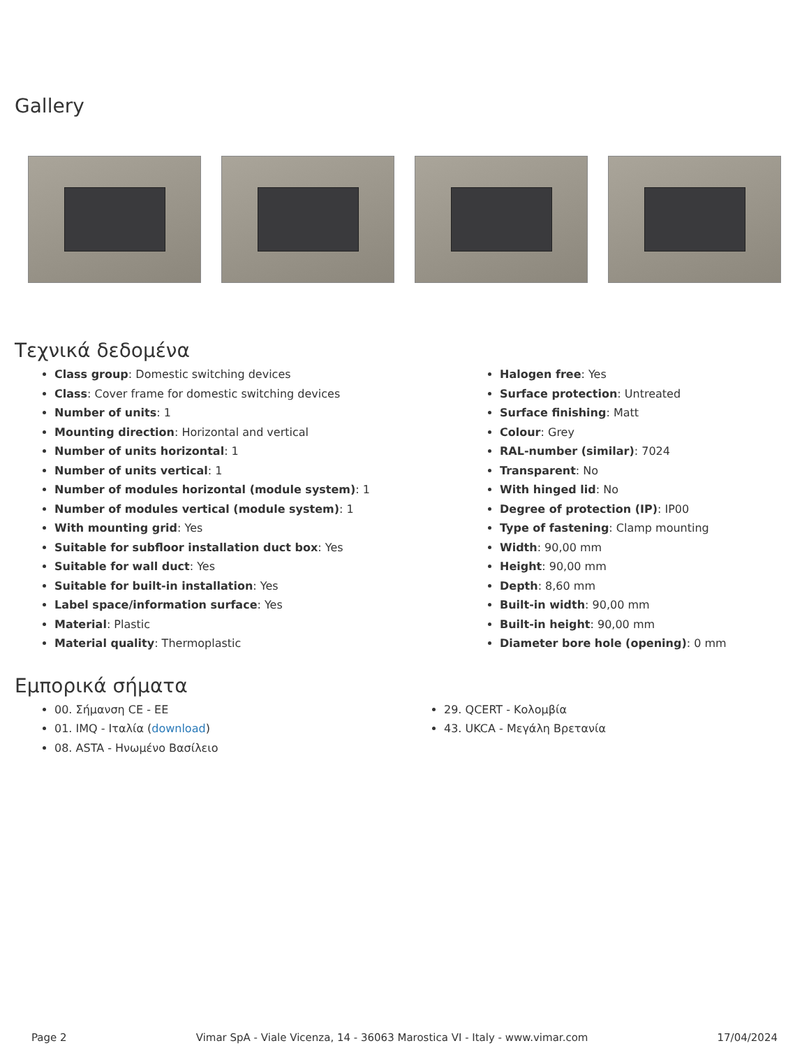Gallery
Τεχνικά δεδομένα
Class group: Domestic switching devices
Class: Cover frame for domestic switching devices
Number of units: 1
Mounting direction: Horizontal and vertical
Number of units horizontal: 1
Number of units vertical: 1
Number of modules horizontal (module system): 1
Number of modules vertical (module system): 1
With mounting grid: Yes
Suitable for subfloor installation duct box: Yes
Suitable for wall duct: Yes
Suitable for built-in installation: Yes
Label space/information surface: Yes
Material: Plastic
Material quality: Thermoplastic
Halogen free: Yes
Surface protection: Untreated
Surface finishing: Matt
Colour: Grey
RAL-number (similar): 7024
Transparent: No
With hinged lid: No
Degree of protection (IP): IP00
Type of fastening: Clamp mounting
Width: 90,00 mm
Height: 90,00 mm
Depth: 8,60 mm
Built-in width: 90,00 mm
Built-in height: 90,00 mm
Diameter bore hole (opening): 0 mm
Εμπορικά σήματα
00. Σήμανση CE - ΕΕ
01. IMQ - Ιταλία (download)
08. ASTA - Ηνωμένο Βασίλειο
29. QCERT - Κολομβία
43. UKCA - Μεγάλη Βρετανία
Page 2 Vimar SpA - Viale Vicenza, 14 - 36063 Marostica VI - Italy - www.vimar.com 17/04/2024